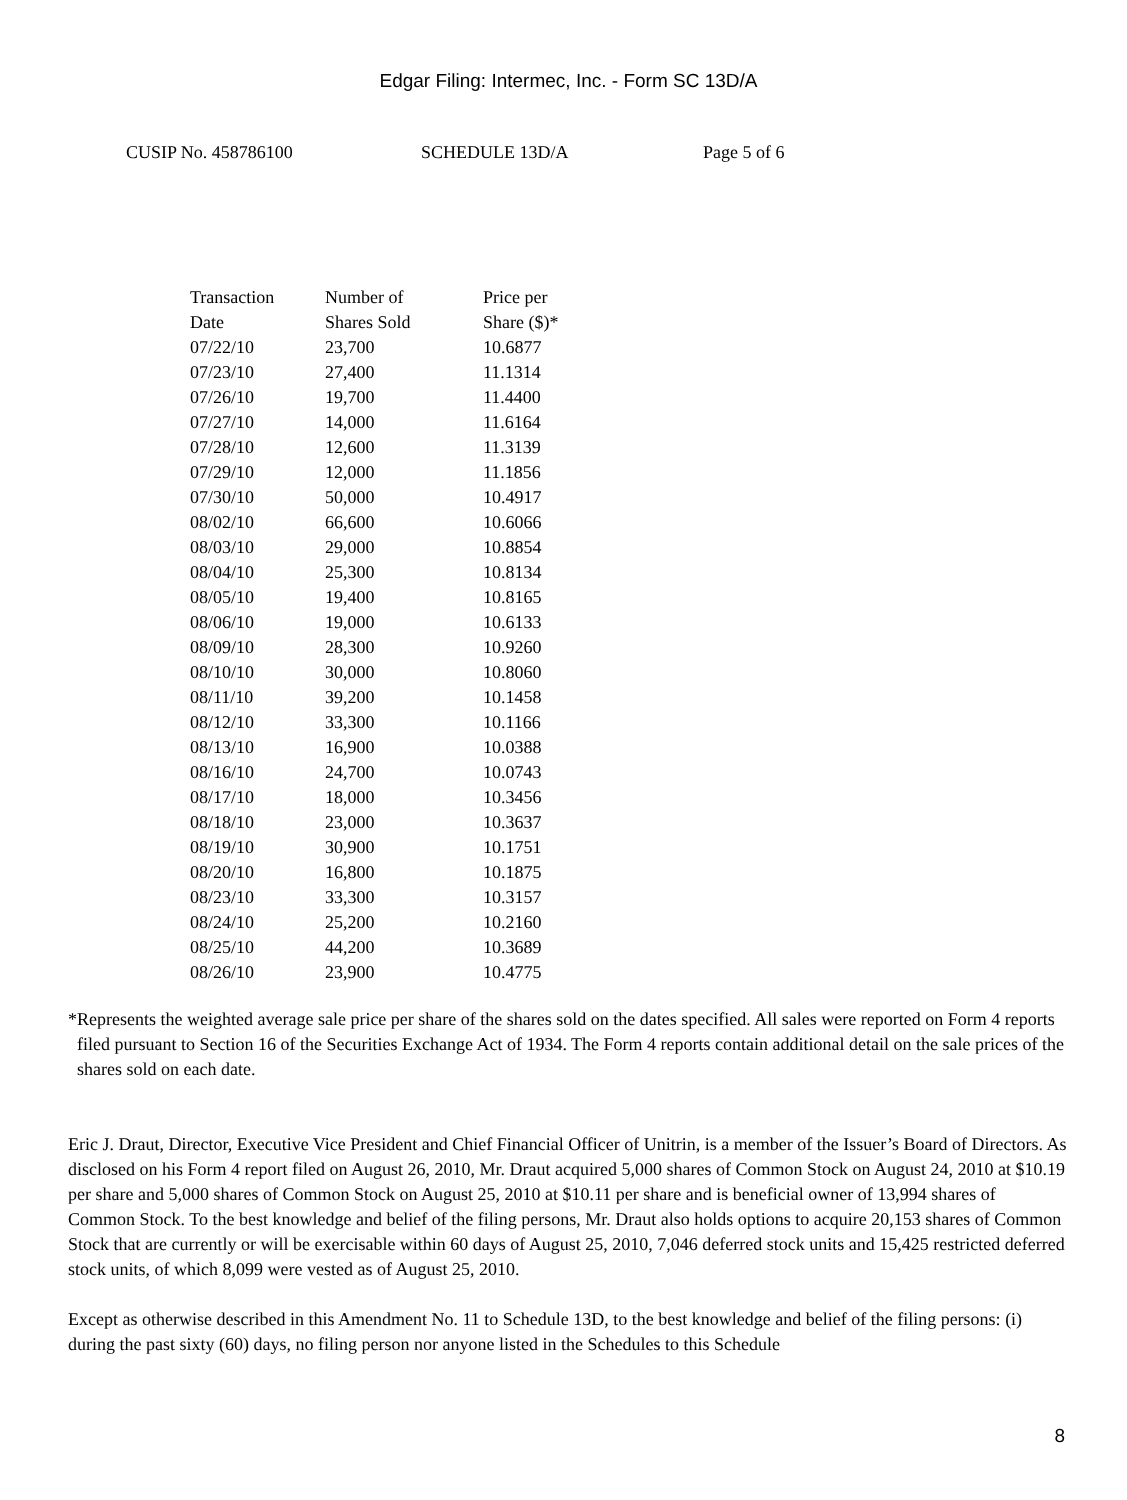Edgar Filing: Intermec, Inc. - Form SC 13D/A
CUSIP No. 458786100 SCHEDULE 13D/A Page 5 of 6
| Transaction Date | Number of Shares Sold | Price per Share ($)* |
| --- | --- | --- |
| 07/22/10 | 23,700 | 10.6877 |
| 07/23/10 | 27,400 | 11.1314 |
| 07/26/10 | 19,700 | 11.4400 |
| 07/27/10 | 14,000 | 11.6164 |
| 07/28/10 | 12,600 | 11.3139 |
| 07/29/10 | 12,000 | 11.1856 |
| 07/30/10 | 50,000 | 10.4917 |
| 08/02/10 | 66,600 | 10.6066 |
| 08/03/10 | 29,000 | 10.8854 |
| 08/04/10 | 25,300 | 10.8134 |
| 08/05/10 | 19,400 | 10.8165 |
| 08/06/10 | 19,000 | 10.6133 |
| 08/09/10 | 28,300 | 10.9260 |
| 08/10/10 | 30,000 | 10.8060 |
| 08/11/10 | 39,200 | 10.1458 |
| 08/12/10 | 33,300 | 10.1166 |
| 08/13/10 | 16,900 | 10.0388 |
| 08/16/10 | 24,700 | 10.0743 |
| 08/17/10 | 18,000 | 10.3456 |
| 08/18/10 | 23,000 | 10.3637 |
| 08/19/10 | 30,900 | 10.1751 |
| 08/20/10 | 16,800 | 10.1875 |
| 08/23/10 | 33,300 | 10.3157 |
| 08/24/10 | 25,200 | 10.2160 |
| 08/25/10 | 44,200 | 10.3689 |
| 08/26/10 | 23,900 | 10.4775 |
* Represents the weighted average sale price per share of the shares sold on the dates specified. All sales were reported on Form 4 reports filed pursuant to Section 16 of the Securities Exchange Act of 1934. The Form 4 reports contain additional detail on the sale prices of the shares sold on each date.
Eric J. Draut, Director, Executive Vice President and Chief Financial Officer of Unitrin, is a member of the Issuer’s Board of Directors. As disclosed on his Form 4 report filed on August 26, 2010, Mr. Draut acquired 5,000 shares of Common Stock on August 24, 2010 at $10.19 per share and 5,000 shares of Common Stock on August 25, 2010 at $10.11 per share and is beneficial owner of 13,994 shares of Common Stock. To the best knowledge and belief of the filing persons, Mr. Draut also holds options to acquire 20,153 shares of Common Stock that are currently or will be exercisable within 60 days of August 25, 2010, 7,046 deferred stock units and 15,425 restricted deferred stock units, of which 8,099 were vested as of August 25, 2010.
Except as otherwise described in this Amendment No. 11 to Schedule 13D, to the best knowledge and belief of the filing persons: (i) during the past sixty (60) days, no filing person nor anyone listed in the Schedules to this Schedule
8